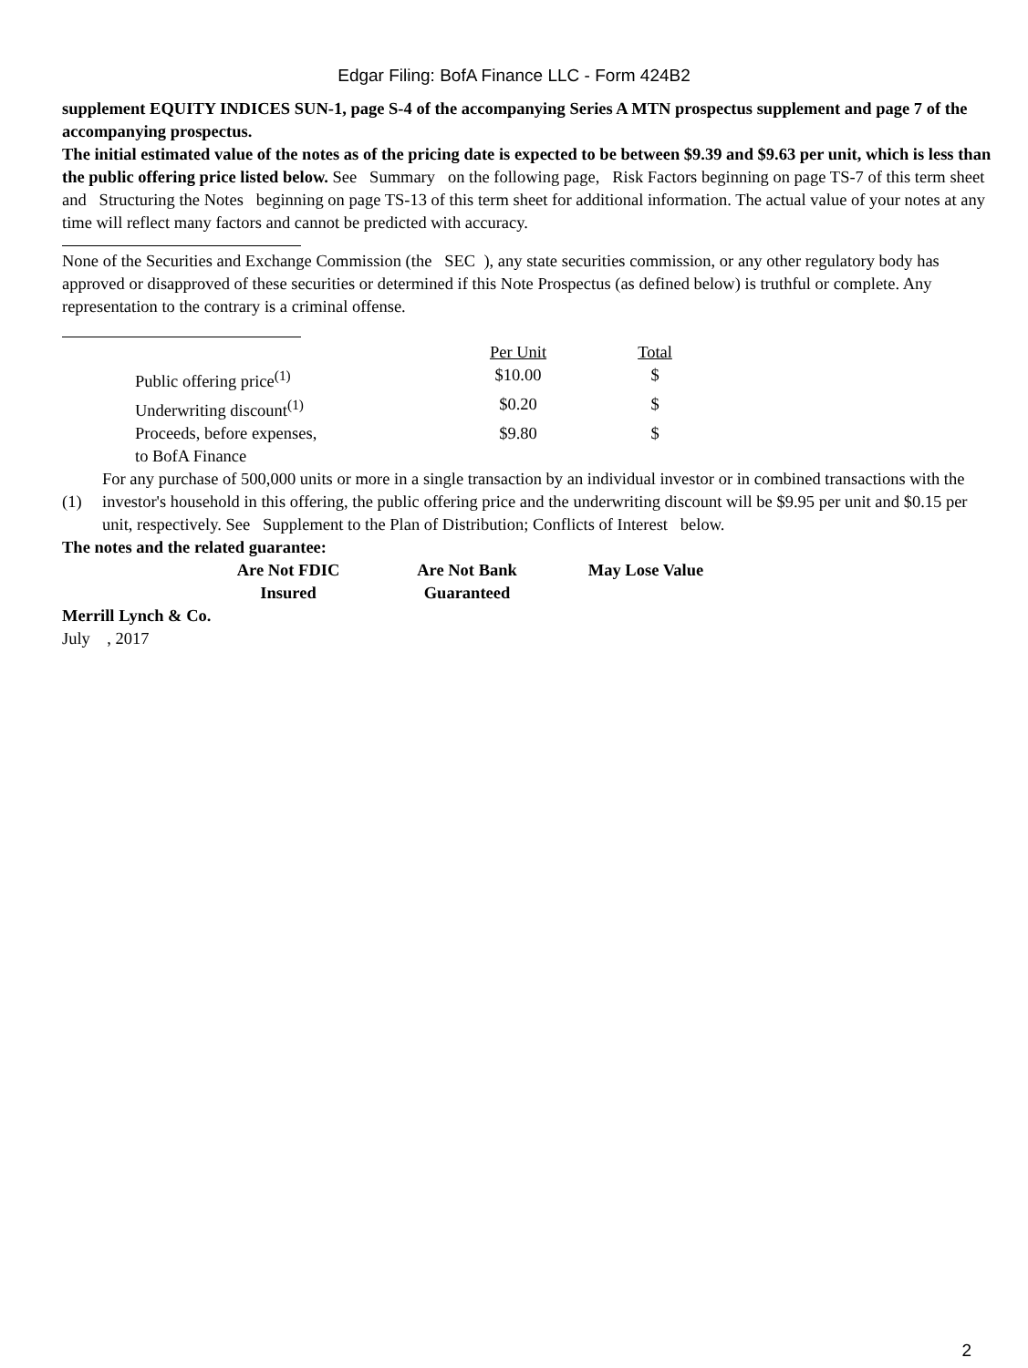Edgar Filing: BofA Finance LLC - Form 424B2
supplement EQUITY INDICES SUN-1, page S-4 of the accompanying Series A MTN prospectus supplement and page 7 of the accompanying prospectus.
The initial estimated value of the notes as of the pricing date is expected to be between $9.39 and $9.63 per unit, which is less than the public offering price listed below. See Summary on the following page, Risk Factors beginning on page TS-7 of this term sheet and Structuring the Notes beginning on page TS-13 of this term sheet for additional information. The actual value of your notes at any time will reflect many factors and cannot be predicted with accuracy.
None of the Securities and Exchange Commission (the SEC ), any state securities commission, or any other regulatory body has approved or disapproved of these securities or determined if this Note Prospectus (as defined below) is truthful or complete. Any representation to the contrary is a criminal offense.
| | Per Unit | Total |
| Public offering price<sup>(1)</sup> | $10.00 | $ |
| Underwriting discount<sup>(1)</sup> | $0.20 | $ |
| Proceeds, before expenses, to BofA Finance | $9.80 | $ |
| (1) | For any purchase of 500,000 units or more in a single transaction by an individual investor or in combined transactions with the investor's household in this offering, the public offering price and the underwriting discount will be $9.95 per unit and $0.15 per unit, respectively. See Supplement to the Plan of Distribution; Conflicts of Interest below. |
The notes and the related guarantee:
| Are Not FDIC Insured | Are Not Bank Guaranteed | May Lose Value |
Merrill Lynch & Co.
July , 2017
2